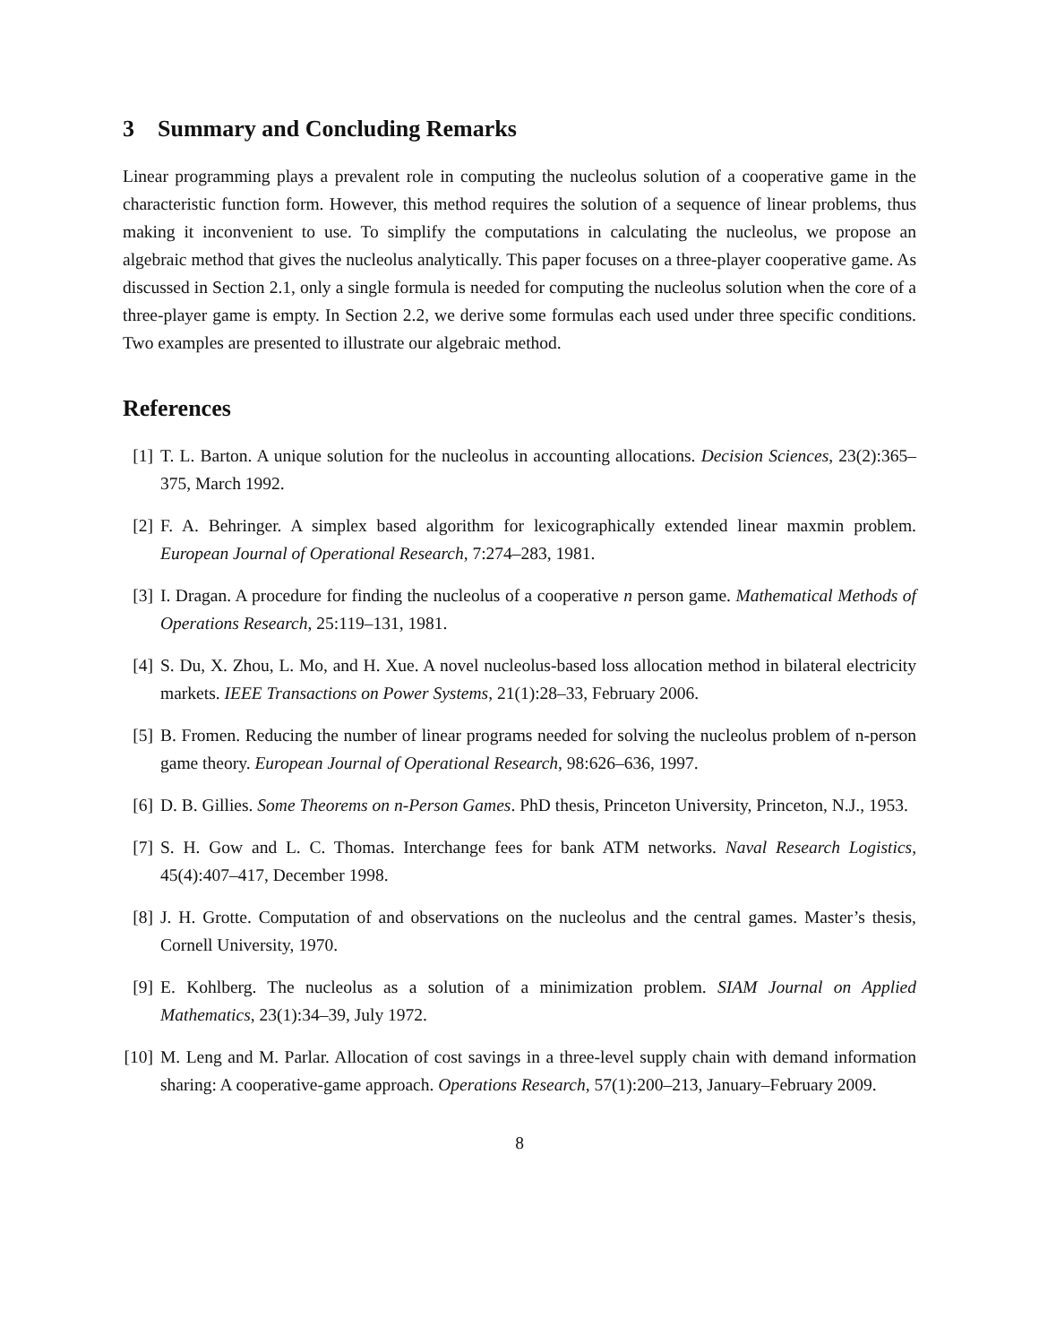3 Summary and Concluding Remarks
Linear programming plays a prevalent role in computing the nucleolus solution of a cooperative game in the characteristic function form. However, this method requires the solution of a sequence of linear problems, thus making it inconvenient to use. To simplify the computations in calculating the nucleolus, we propose an algebraic method that gives the nucleolus analytically. This paper focuses on a three-player cooperative game. As discussed in Section 2.1, only a single formula is needed for computing the nucleolus solution when the core of a three-player game is empty. In Section 2.2, we derive some formulas each used under three specific conditions. Two examples are presented to illustrate our algebraic method.
References
[1] T. L. Barton. A unique solution for the nucleolus in accounting allocations. Decision Sciences, 23(2):365–375, March 1992.
[2] F. A. Behringer. A simplex based algorithm for lexicographically extended linear maxmin problem. European Journal of Operational Research, 7:274–283, 1981.
[3] I. Dragan. A procedure for finding the nucleolus of a cooperative n person game. Mathematical Methods of Operations Research, 25:119–131, 1981.
[4] S. Du, X. Zhou, L. Mo, and H. Xue. A novel nucleolus-based loss allocation method in bilateral electricity markets. IEEE Transactions on Power Systems, 21(1):28–33, February 2006.
[5] B. Fromen. Reducing the number of linear programs needed for solving the nucleolus problem of n-person game theory. European Journal of Operational Research, 98:626–636, 1997.
[6] D. B. Gillies. Some Theorems on n-Person Games. PhD thesis, Princeton University, Princeton, N.J., 1953.
[7] S. H. Gow and L. C. Thomas. Interchange fees for bank ATM networks. Naval Research Logistics, 45(4):407–417, December 1998.
[8] J. H. Grotte. Computation of and observations on the nucleolus and the central games. Master’s thesis, Cornell University, 1970.
[9] E. Kohlberg. The nucleolus as a solution of a minimization problem. SIAM Journal on Applied Mathematics, 23(1):34–39, July 1972.
[10] M. Leng and M. Parlar. Allocation of cost savings in a three-level supply chain with demand information sharing: A cooperative-game approach. Operations Research, 57(1):200–213, January–February 2009.
8